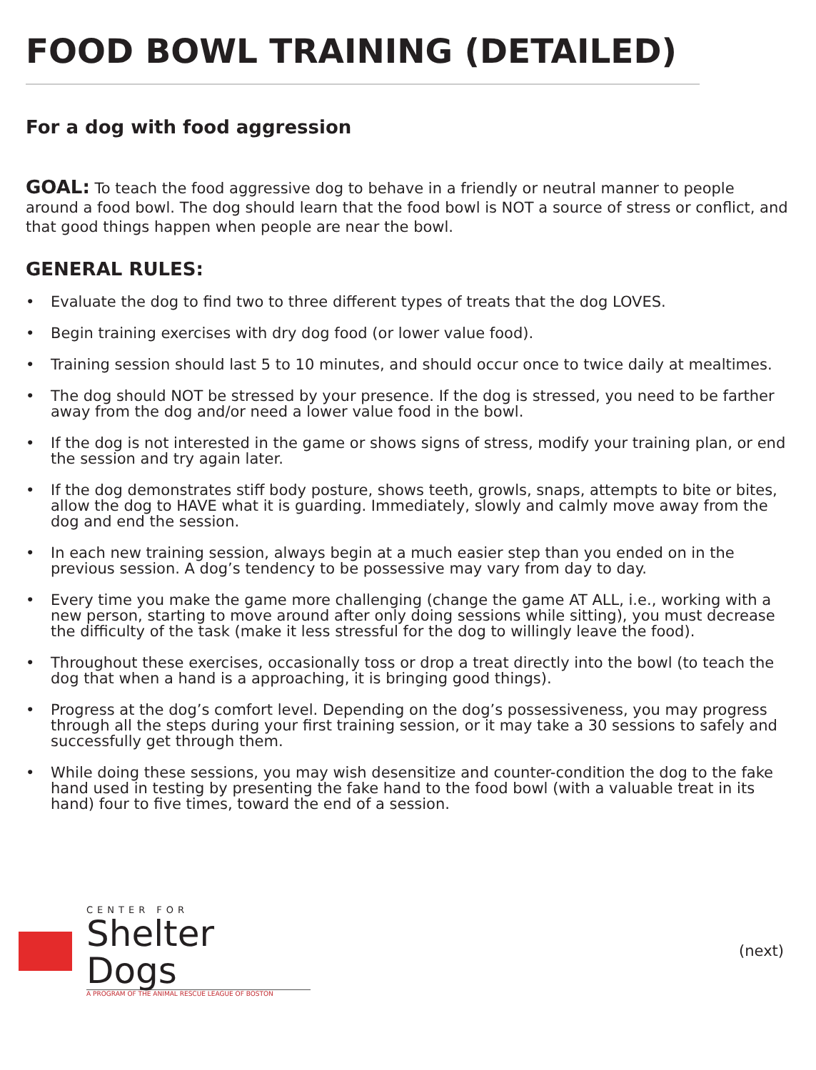FOOD BOWL TRAINING (DETAILED)
For a dog with food aggression
GOAL: To teach the food aggressive dog to behave in a friendly or neutral manner to people around a food bowl. The dog should learn that the food bowl is NOT a source of stress or conflict, and that good things happen when people are near the bowl.
GENERAL RULES:
• Evaluate the dog to find two to three different types of treats that the dog LOVES.
• Begin training exercises with dry dog food (or lower value food).
• Training session should last 5 to 10 minutes, and should occur once to twice daily at mealtimes.
• The dog should NOT be stressed by your presence. If the dog is stressed, you need to be farther away from the dog and/or need a lower value food in the bowl.
• If the dog is not interested in the game or shows signs of stress, modify your training plan, or end the session and try again later.
• If the dog demonstrates stiff body posture, shows teeth, growls, snaps, attempts to bite or bites, allow the dog to HAVE what it is guarding. Immediately, slowly and calmly move away from the dog and end the session.
• In each new training session, always begin at a much easier step than you ended on in the previous session. A dog’s tendency to be possessive may vary from day to day.
• Every time you make the game more challenging (change the game AT ALL, i.e., working with a new person, starting to move around after only doing sessions while sitting), you must decrease the difficulty of the task (make it less stressful for the dog to willingly leave the food).
• Throughout these exercises, occasionally toss or drop a treat directly into the bowl (to teach the dog that when a hand is a approaching, it is bringing good things).
• Progress at the dog’s comfort level. Depending on the dog’s possessiveness, you may progress through all the steps during your first training session, or it may take a 30 sessions to safely and successfully get through them.
• While doing these sessions, you may wish desensitize and counter-condition the dog to the fake hand used in testing by presenting the fake hand to the food bowl (with a valuable treat in its hand) four to five times, toward the end of a session.
CENTER FOR
Shelter Dogs
A PROGRAM OF THE ANIMAL RESCUE LEAGUE OF BOSTON
(next)